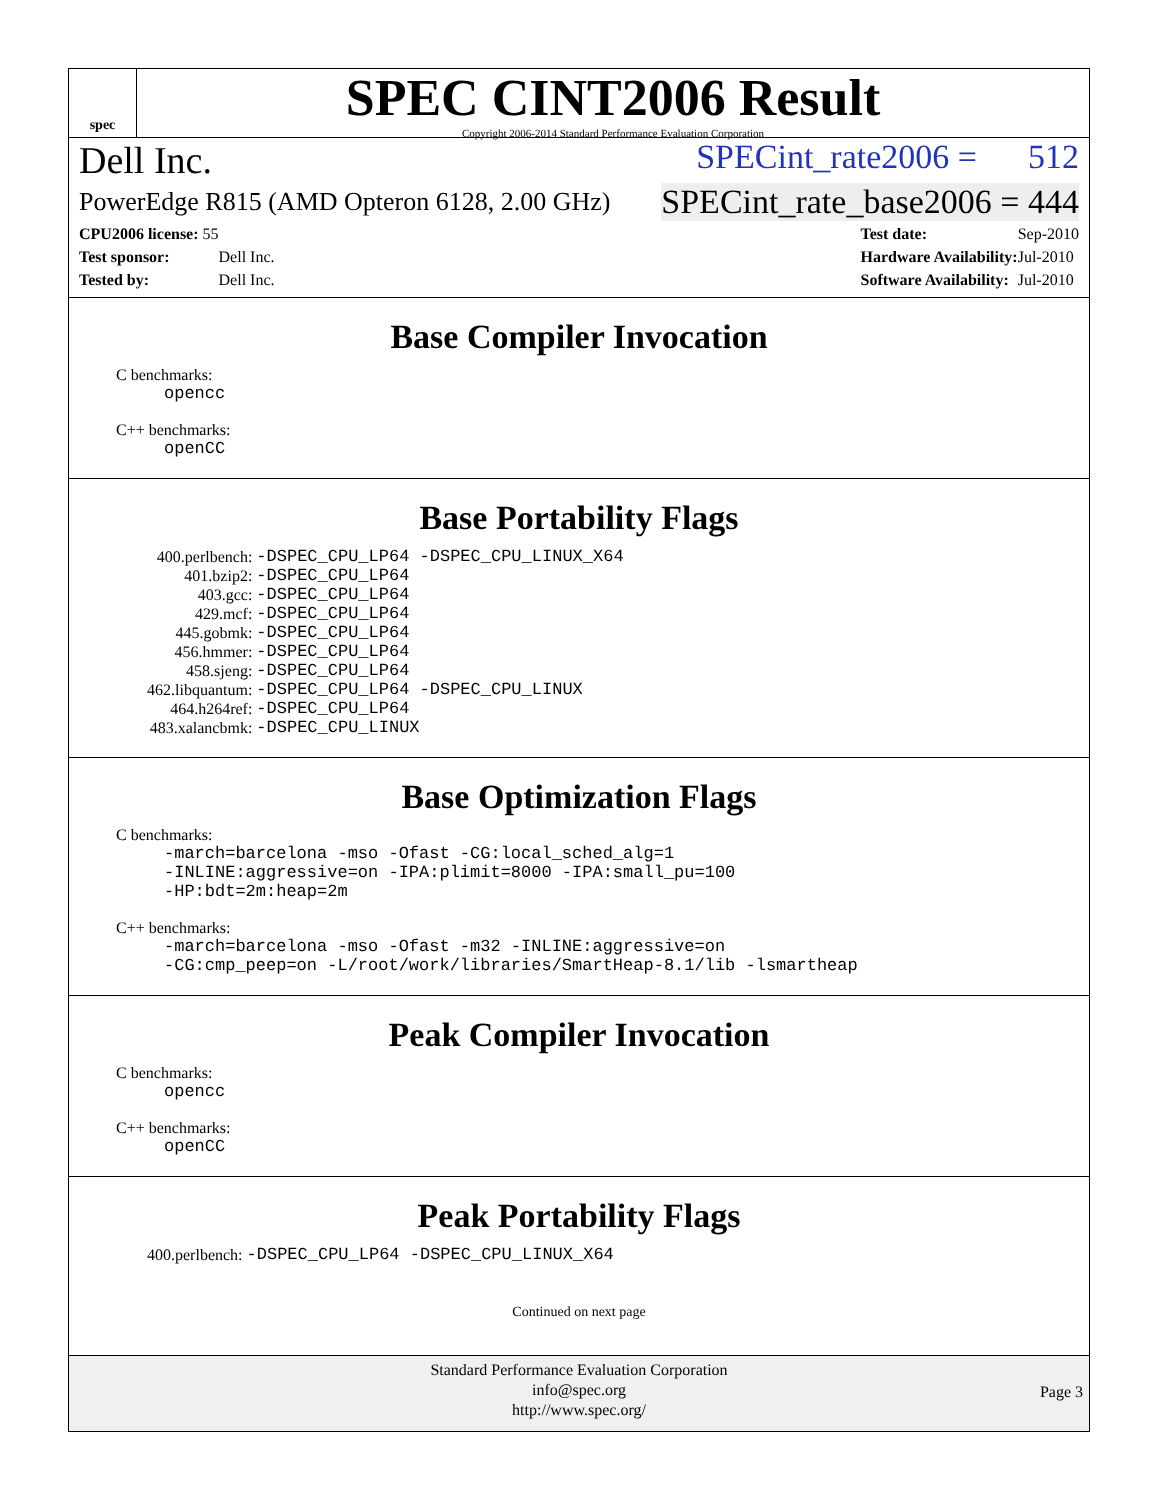spec
SPEC CINT2006 Result
Copyright 2006-2014 Standard Performance Evaluation Corporation
Dell Inc. SPECint_rate2006 = 512
PowerEdge R815 (AMD Opteron 6128, 2.00 GHz) SPECint_rate_base2006 = 444
| CPU2006 license: 55 | |
| Test sponsor: | Dell Inc. |
| Tested by: | Dell Inc. |
| Test date: | Sep-2010 |
| Hardware Availability: | Jul-2010 |
| Software Availability: | Jul-2010 |
Base Compiler Invocation
C benchmarks:
opencc
C++ benchmarks:
openCC
Base Portability Flags
| 400.perlbench: | -DSPEC_CPU_LP64 -DSPEC_CPU_LINUX_X64 |
| 401.bzip2: | -DSPEC_CPU_LP64 |
| 403.gcc: | -DSPEC_CPU_LP64 |
| 429.mcf: | -DSPEC_CPU_LP64 |
| 445.gobmk: | -DSPEC_CPU_LP64 |
| 456.hmmer: | -DSPEC_CPU_LP64 |
| 458.sjeng: | -DSPEC_CPU_LP64 |
| 462.libquantum: | -DSPEC_CPU_LP64 -DSPEC_CPU_LINUX |
| 464.h264ref: | -DSPEC_CPU_LP64 |
| 483.xalancbmk: | -DSPEC_CPU_LINUX |
Base Optimization Flags
C benchmarks:
-march=barcelona -mso -Ofast -CG:local_sched_alg=1 -INLINE:aggressive=on -IPA:plimit=8000 -IPA:small_pu=100 -HP:bdt=2m:heap=2m
C++ benchmarks:
-march=barcelona -mso -Ofast -m32 -INLINE:aggressive=on -CG:cmp_peep=on -L/root/work/libraries/SmartHeap-8.1/lib -lsmartheap
Peak Compiler Invocation
C benchmarks:
opencc
C++ benchmarks:
openCC
Peak Portability Flags
| 400.perlbench: | -DSPEC_CPU_LP64 -DSPEC_CPU_LINUX_X64 |
Continued on next page
Standard Performance Evaluation Corporation
info@spec.org
http://www.spec.org/
Page 3